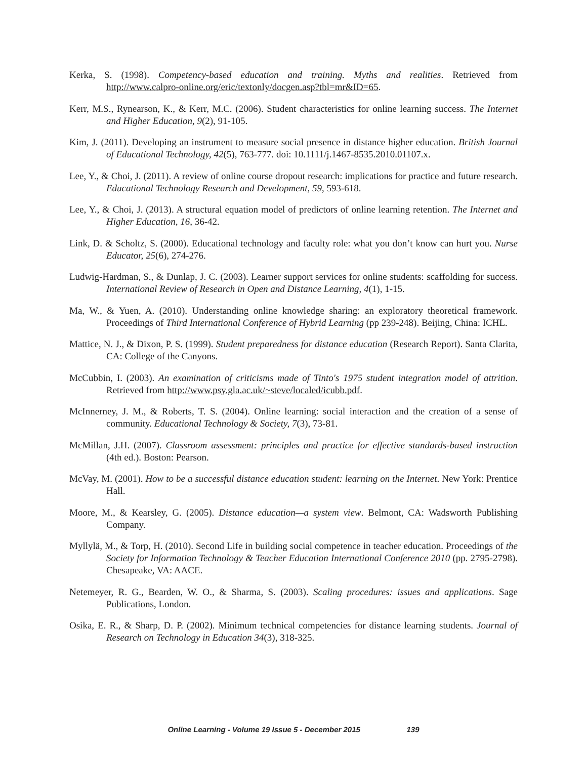Kerka, S. (1998). Competency-based education and training. Myths and realities. Retrieved from http://www.calpro-online.org/eric/textonly/docgen.asp?tbl=mr&ID=65.
Kerr, M.S., Rynearson, K., & Kerr, M.C. (2006). Student characteristics for online learning success. The Internet and Higher Education, 9(2), 91-105.
Kim, J. (2011). Developing an instrument to measure social presence in distance higher education. British Journal of Educational Technology, 42(5), 763-777. doi: 10.1111/j.1467-8535.2010.01107.x.
Lee, Y., & Choi, J. (2011). A review of online course dropout research: implications for practice and future research. Educational Technology Research and Development, 59, 593-618.
Lee, Y., & Choi, J. (2013). A structural equation model of predictors of online learning retention. The Internet and Higher Education, 16, 36-42.
Link, D. & Scholtz, S. (2000). Educational technology and faculty role: what you don’t know can hurt you. Nurse Educator, 25(6), 274-276.
Ludwig-Hardman, S., & Dunlap, J. C. (2003). Learner support services for online students: scaffolding for success. International Review of Research in Open and Distance Learning, 4(1), 1-15.
Ma, W., & Yuen, A. (2010). Understanding online knowledge sharing: an exploratory theoretical framework. Proceedings of Third International Conference of Hybrid Learning (pp 239-248). Beijing, China: ICHL.
Mattice, N. J., & Dixon, P. S. (1999). Student preparedness for distance education (Research Report). Santa Clarita, CA: College of the Canyons.
McCubbin, I. (2003). An examination of criticisms made of Tinto's 1975 student integration model of attrition. Retrieved from http://www.psy.gla.ac.uk/~steve/localed/icubb.pdf.
McInnerney, J. M., & Roberts, T. S. (2004). Online learning: social interaction and the creation of a sense of community. Educational Technology & Society, 7(3), 73-81.
McMillan, J.H. (2007). Classroom assessment: principles and practice for effective standards-based instruction (4th ed.). Boston: Pearson.
McVay, M. (2001). How to be a successful distance education student: learning on the Internet. New York: Prentice Hall.
Moore, M., & Kearsley, G. (2005). Distance education—a system view. Belmont, CA: Wadsworth Publishing Company.
Myllylä, M., & Torp, H. (2010). Second Life in building social competence in teacher education. Proceedings of the Society for Information Technology & Teacher Education International Conference 2010 (pp. 2795-2798). Chesapeake, VA: AACE.
Netemeyer, R. G., Bearden, W. O., & Sharma, S. (2003). Scaling procedures: issues and applications. Sage Publications, London.
Osika, E. R., & Sharp, D. P. (2002). Minimum technical competencies for distance learning students. Journal of Research on Technology in Education 34(3), 318-325.
Online Learning - Volume 19 Issue 5 - December 2015 139